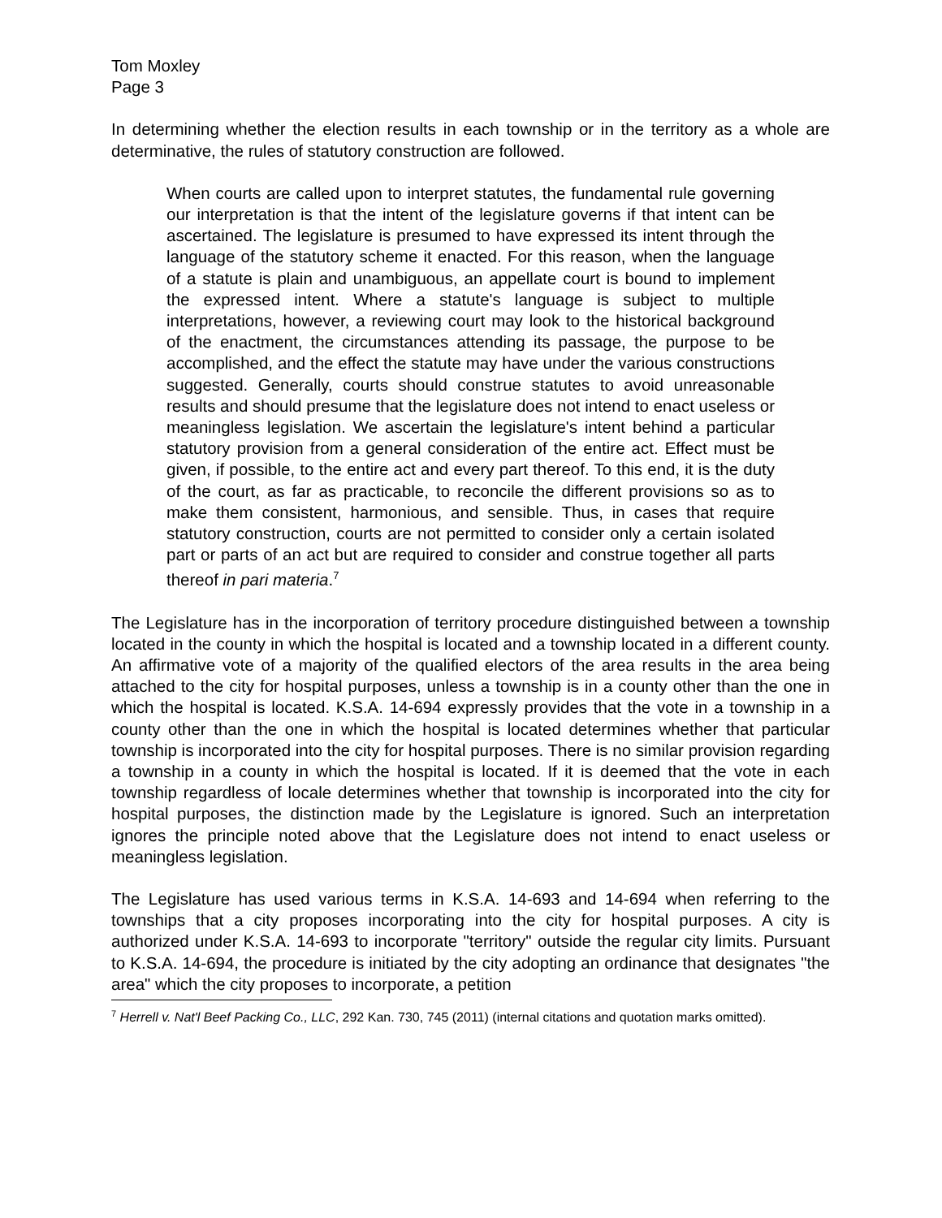Tom Moxley
Page 3
In determining whether the election results in each township or in the territory as a whole are determinative, the rules of statutory construction are followed.
When courts are called upon to interpret statutes, the fundamental rule governing our interpretation is that the intent of the legislature governs if that intent can be ascertained. The legislature is presumed to have expressed its intent through the language of the statutory scheme it enacted. For this reason, when the language of a statute is plain and unambiguous, an appellate court is bound to implement the expressed intent. Where a statute's language is subject to multiple interpretations, however, a reviewing court may look to the historical background of the enactment, the circumstances attending its passage, the purpose to be accomplished, and the effect the statute may have under the various constructions suggested. Generally, courts should construe statutes to avoid unreasonable results and should presume that the legislature does not intend to enact useless or meaningless legislation. We ascertain the legislature's intent behind a particular statutory provision from a general consideration of the entire act. Effect must be given, if possible, to the entire act and every part thereof. To this end, it is the duty of the court, as far as practicable, to reconcile the different provisions so as to make them consistent, harmonious, and sensible. Thus, in cases that require statutory construction, courts are not permitted to consider only a certain isolated part or parts of an act but are required to consider and construe together all parts thereof in pari materia.<sup>7</sup>
The Legislature has in the incorporation of territory procedure distinguished between a township located in the county in which the hospital is located and a township located in a different county. An affirmative vote of a majority of the qualified electors of the area results in the area being attached to the city for hospital purposes, unless a township is in a county other than the one in which the hospital is located. K.S.A. 14-694 expressly provides that the vote in a township in a county other than the one in which the hospital is located determines whether that particular township is incorporated into the city for hospital purposes. There is no similar provision regarding a township in a county in which the hospital is located. If it is deemed that the vote in each township regardless of locale determines whether that township is incorporated into the city for hospital purposes, the distinction made by the Legislature is ignored. Such an interpretation ignores the principle noted above that the Legislature does not intend to enact useless or meaningless legislation.
The Legislature has used various terms in K.S.A. 14-693 and 14-694 when referring to the townships that a city proposes incorporating into the city for hospital purposes. A city is authorized under K.S.A. 14-693 to incorporate "territory" outside the regular city limits. Pursuant to K.S.A. 14-694, the procedure is initiated by the city adopting an ordinance that designates "the area" which the city proposes to incorporate, a petition
<sup>7</sup> Herrell v. Nat'l Beef Packing Co., LLC, 292 Kan. 730, 745 (2011) (internal citations and quotation marks omitted).